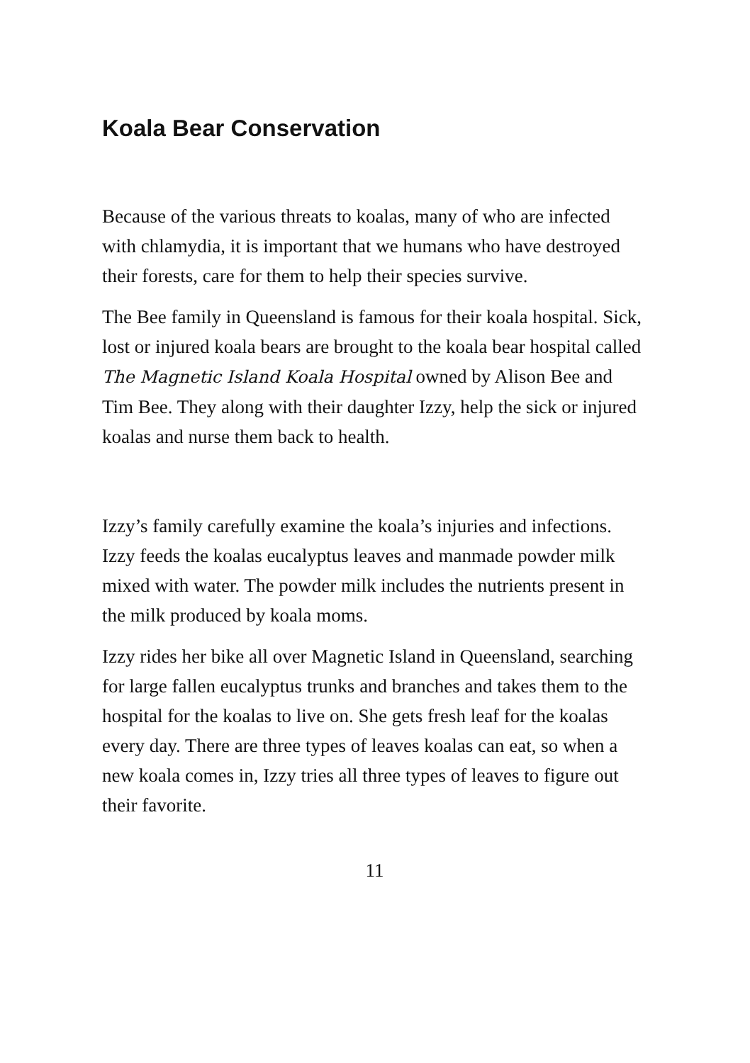Koala Bear Conservation
Because of the various threats to koalas, many of who are infected with chlamydia, it is important that we humans who have destroyed their forests, care for them to help their species survive.
The Bee family in Queensland is famous for their koala hospital. Sick, lost or injured koala bears are brought to the koala bear hospital called The Magnetic Island Koala Hospital owned by Alison Bee and Tim Bee. They along with their daughter Izzy, help the sick or injured koalas and nurse them back to health.
Izzy’s family carefully examine the koala’s injuries and infections. Izzy feeds the koalas eucalyptus leaves and manmade powder milk mixed with water. The powder milk includes the nutrients present in the milk produced by koala moms.
Izzy rides her bike all over Magnetic Island in Queensland, searching for large fallen eucalyptus trunks and branches and takes them to the hospital for the koalas to live on. She gets fresh leaf for the koalas every day. There are three types of leaves koalas can eat, so when a new koala comes in, Izzy tries all three types of leaves to figure out their favorite.
11